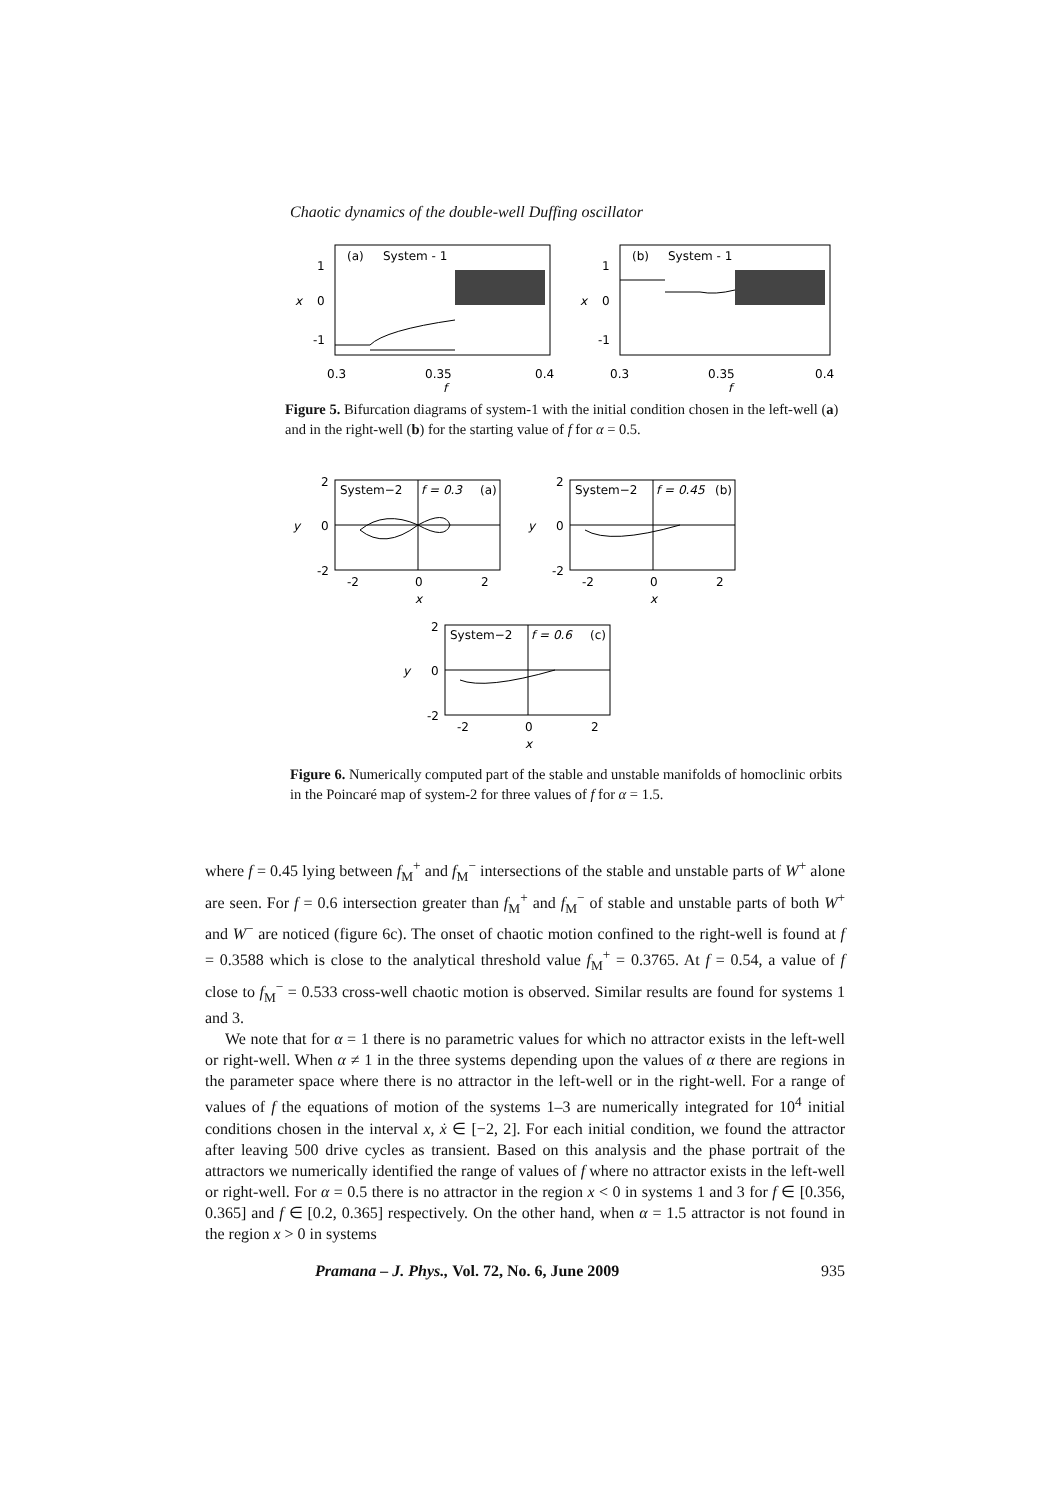Chaotic dynamics of the double-well Duffing oscillator
(a)
System - 1
1
0
-1
x
0.3
0.35
0.4
f
(b)
System - 1
1
0
-1
x
0.3
0.35
0.4
f
Figure 5. Bifurcation diagrams of system-1 with the initial condition chosen in the left-well (a) and in the right-well (b) for the starting value of f for α = 0.5.
System−2
f = 0.3
(a)
2
0
-2
-2
0
2
y
x
System−2
f = 0.45
(b)
2
0
-2
-2
0
2
y
x
System−2
f = 0.6
(c)
2
0
-2
-2
0
2
y
x
Figure 6. Numerically computed part of the stable and unstable manifolds of homoclinic orbits in the Poincaré map of system-2 for three values of f for α = 1.5.
where f = 0.45 lying between f<sub>M</sub><sup>+</sup> and f<sub>M</sub><sup>−</sup> intersections of the stable and unstable parts of W<sup>+</sup> alone are seen. For f = 0.6 intersection greater than f<sub>M</sub><sup>+</sup> and f<sub>M</sub><sup>−</sup> of stable and unstable parts of both W<sup>+</sup> and W<sup>−</sup> are noticed (figure 6c). The onset of chaotic motion confined to the right-well is found at f = 0.3588 which is close to the analytical threshold value f<sub>M</sub><sup>+</sup> = 0.3765. At f = 0.54, a value of f close to f<sub>M</sub><sup>−</sup> = 0.533 cross-well chaotic motion is observed. Similar results are found for systems 1 and 3.
We note that for α = 1 there is no parametric values for which no attractor exists in the left-well or right-well. When α ≠ 1 in the three systems depending upon the values of α there are regions in the parameter space where there is no attractor in the left-well or in the right-well. For a range of values of f the equations of motion of the systems 1–3 are numerically integrated for 10<sup>4</sup> initial conditions chosen in the interval x, ẋ ∈ [−2, 2]. For each initial condition, we found the attractor after leaving 500 drive cycles as transient. Based on this analysis and the phase portrait of the attractors we numerically identified the range of values of f where no attractor exists in the left-well or right-well. For α = 0.5 there is no attractor in the region x < 0 in systems 1 and 3 for f ∈ [0.356, 0.365] and f ∈ [0.2, 0.365] respectively. On the other hand, when α = 1.5 attractor is not found in the region x > 0 in systems
Pramana – J. Phys., Vol. 72, No. 6, June 2009 935